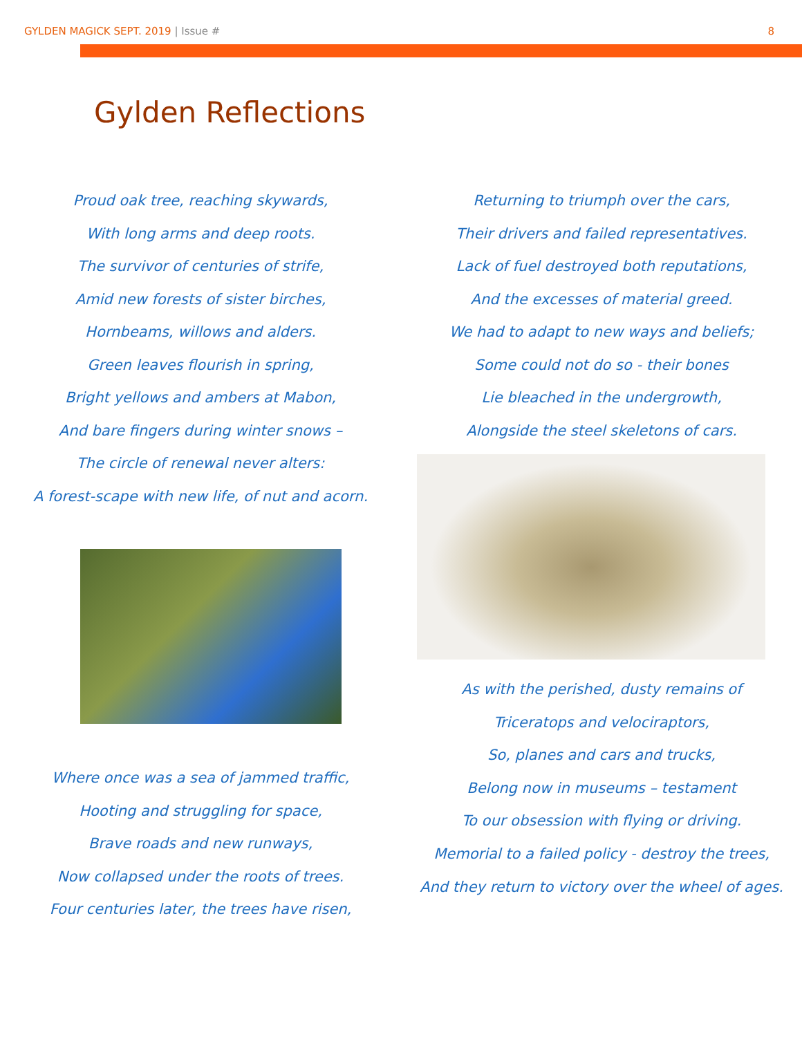GYLDEN MAGICK SEPT. 2019 | Issue # 8
Gylden Reflections
Proud oak tree, reaching skywards,
With long arms and deep roots.
The survivor of centuries of strife,
Amid new forests of sister birches,
Hornbeams, willows and alders.
Green leaves flourish in spring,
Bright yellows and ambers at Mabon,
And bare fingers during winter snows –
The circle of renewal never alters:
A forest-scape with new life, of nut and acorn.
Where once was a sea of jammed traffic,
Hooting and struggling for space,
Brave roads and new runways,
Now collapsed under the roots of trees.
Four centuries later, the trees have risen,
Returning to triumph over the cars,
Their drivers and failed representatives.
Lack of fuel destroyed both reputations,
And the excesses of material greed.
We had to adapt to new ways and beliefs;
Some could not do so - their bones
Lie bleached in the undergrowth,
Alongside the steel skeletons of cars.
As with the perished, dusty remains of
Triceratops and velociraptors,
So, planes and cars and trucks,
Belong now in museums – testament
To our obsession with flying or driving.
Memorial to a failed policy - destroy the trees,
And they return to victory over the wheel of ages.